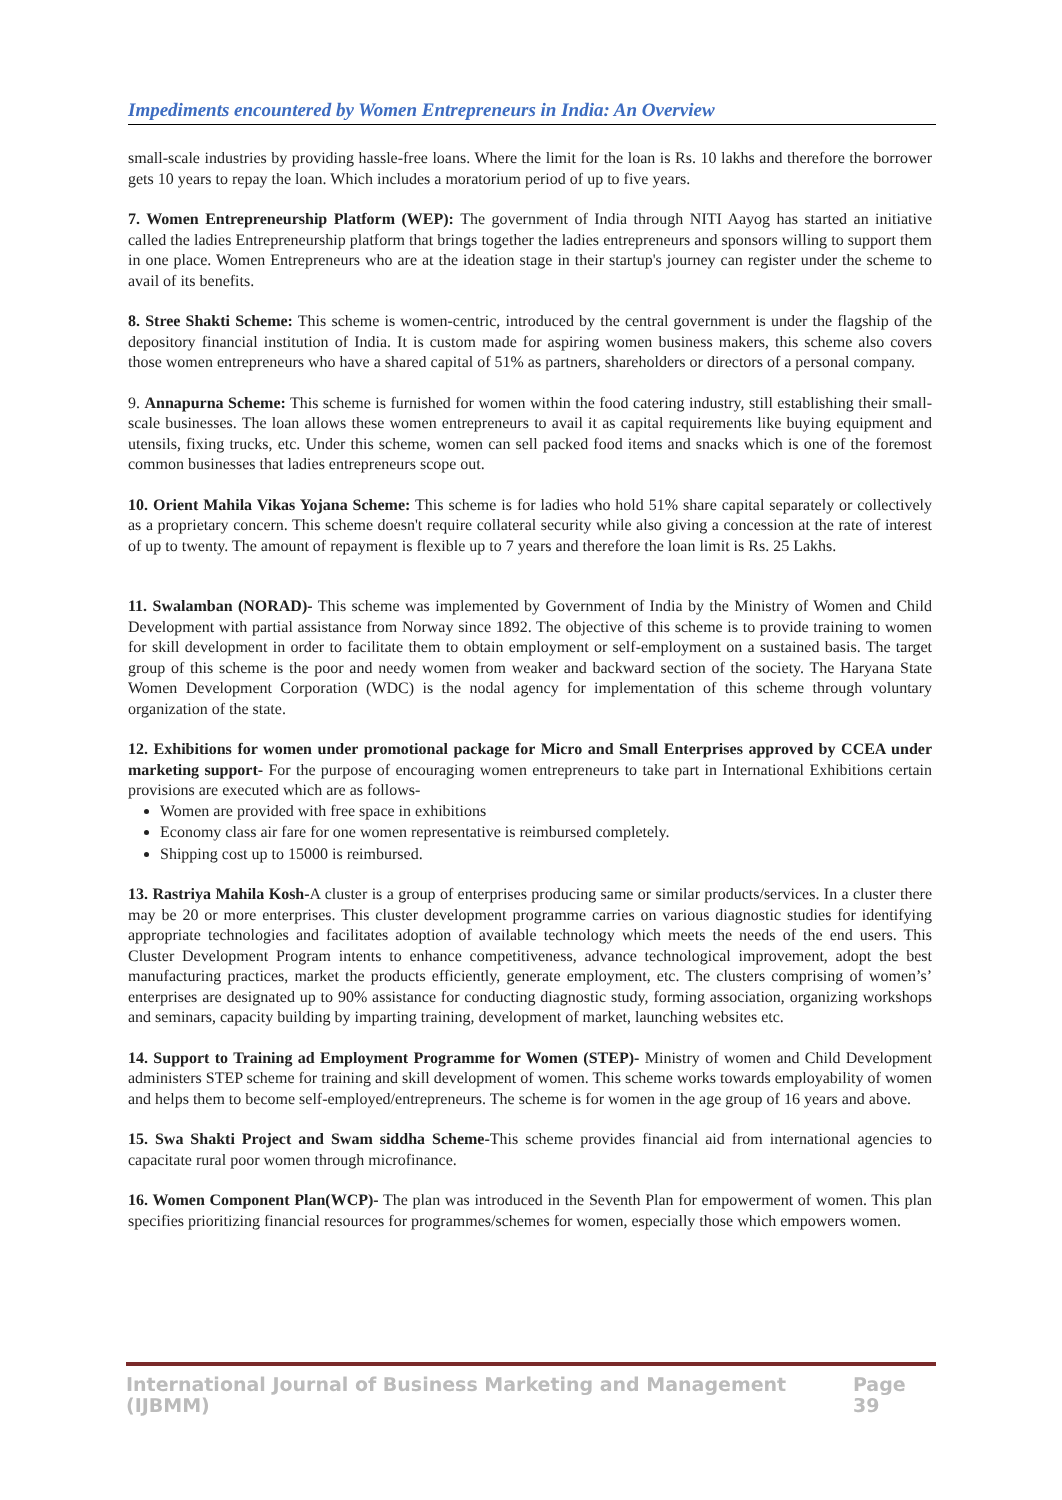Impediments encountered by Women Entrepreneurs in India: An Overview
small-scale industries by providing hassle-free loans. Where the limit for the loan is Rs. 10 lakhs and therefore the borrower gets 10 years to repay the loan. Which includes a moratorium period of up to five years.
7. Women Entrepreneurship Platform (WEP): The government of India through NITI Aayog has started an initiative called the ladies Entrepreneurship platform that brings together the ladies entrepreneurs and sponsors willing to support them in one place. Women Entrepreneurs who are at the ideation stage in their startup's journey can register under the scheme to avail of its benefits.
8. Stree Shakti Scheme: This scheme is women-centric, introduced by the central government is under the flagship of the depository financial institution of India. It is custom made for aspiring women business makers, this scheme also covers those women entrepreneurs who have a shared capital of 51% as partners, shareholders or directors of a personal company.
9. Annapurna Scheme: This scheme is furnished for women within the food catering industry, still establishing their small-scale businesses. The loan allows these women entrepreneurs to avail it as capital requirements like buying equipment and utensils, fixing trucks, etc. Under this scheme, women can sell packed food items and snacks which is one of the foremost common businesses that ladies entrepreneurs scope out.
10. Orient Mahila Vikas Yojana Scheme: This scheme is for ladies who hold 51% share capital separately or collectively as a proprietary concern. This scheme doesn't require collateral security while also giving a concession at the rate of interest of up to twenty. The amount of repayment is flexible up to 7 years and therefore the loan limit is Rs. 25 Lakhs.
11. Swalamban (NORAD)- This scheme was implemented by Government of India by the Ministry of Women and Child Development with partial assistance from Norway since 1892. The objective of this scheme is to provide training to women for skill development in order to facilitate them to obtain employment or self-employment on a sustained basis. The target group of this scheme is the poor and needy women from weaker and backward section of the society. The Haryana State Women Development Corporation (WDC) is the nodal agency for implementation of this scheme through voluntary organization of the state.
12. Exhibitions for women under promotional package for Micro and Small Enterprises approved by CCEA under marketing support- For the purpose of encouraging women entrepreneurs to take part in International Exhibitions certain provisions are executed which are as follows-
Women are provided with free space in exhibitions
Economy class air fare for one women representative is reimbursed completely.
Shipping cost up to 15000 is reimbursed.
13. Rastriya Mahila Kosh-A cluster is a group of enterprises producing same or similar products/services. In a cluster there may be 20 or more enterprises. This cluster development programme carries on various diagnostic studies for identifying appropriate technologies and facilitates adoption of available technology which meets the needs of the end users. This Cluster Development Program intents to enhance competitiveness, advance technological improvement, adopt the best manufacturing practices, market the products efficiently, generate employment, etc. The clusters comprising of women’s’ enterprises are designated up to 90% assistance for conducting diagnostic study, forming association, organizing workshops and seminars, capacity building by imparting training, development of market, launching websites etc.
14. Support to Training ad Employment Programme for Women (STEP)- Ministry of women and Child Development administers STEP scheme for training and skill development of women. This scheme works towards employability of women and helps them to become self-employed/entrepreneurs. The scheme is for women in the age group of 16 years and above.
15. Swa Shakti Project and Swam siddha Scheme-This scheme provides financial aid from international agencies to capacitate rural poor women through microfinance.
16. Women Component Plan(WCP)- The plan was introduced in the Seventh Plan for empowerment of women. This plan specifies prioritizing financial resources for programmes/schemes for women, especially those which empowers women.
International Journal of Business Marketing and Management (IJBMM) Page 39